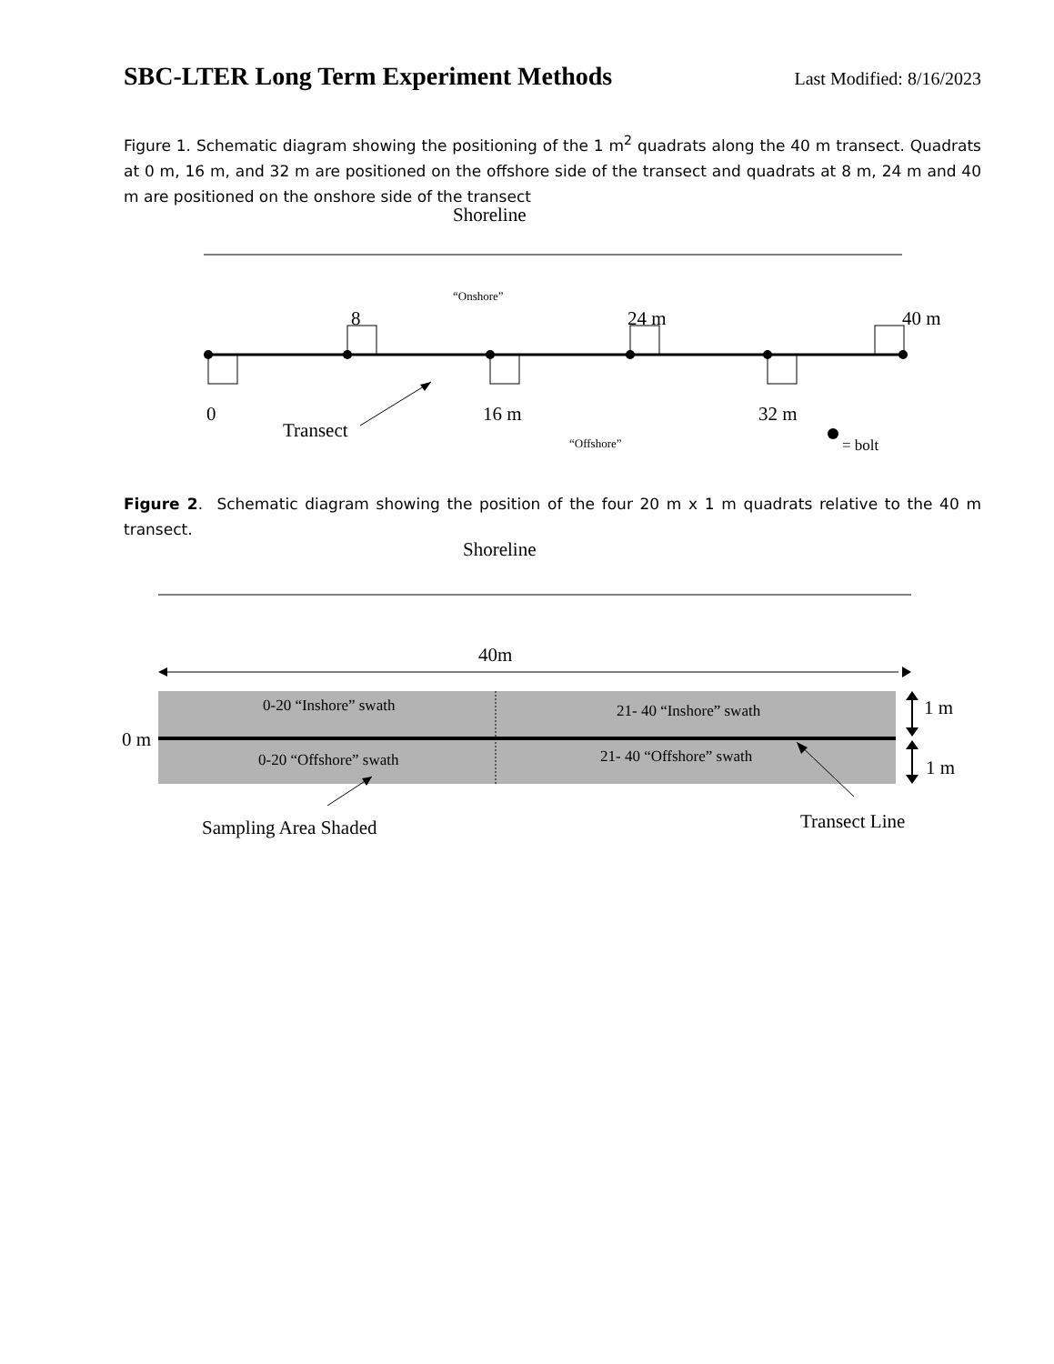SBC-LTER Long Term Experiment Methods
Last Modified: 8/16/2023
Figure 1. Schematic diagram showing the positioning of the 1 m<sup>2</sup> quadrats along the 40 m transect. Quadrats at 0 m, 16 m, and 32 m are positioned on the offshore side of the transect and quadrats at 8 m, 24 m and 40 m are positioned on the onshore side of the transect
Shoreline
“Onshore”
8 24 m 40 m
0 16 m 32 m
Transect
“Offshore” = bolt
Figure 2. Schematic diagram showing the position of the four 20 m x 1 m quadrats relative to the 40 m transect.
Shoreline
40m
0-20 “Inshore” swath 21- 40 “Inshore” swath 1 m
0 m
0-20 “Offshore” swath 21- 40 “Offshore” swath 1 m
Sampling Area Shaded Transect Line